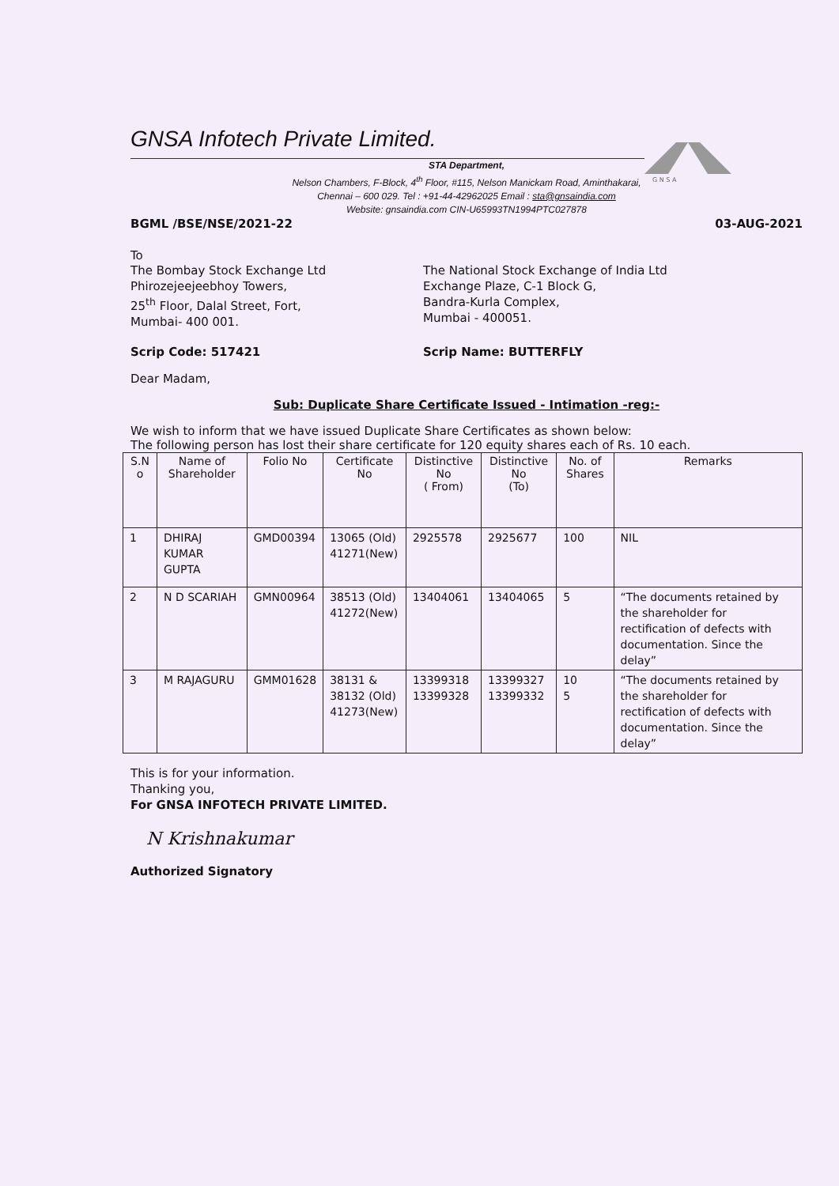G N S A
GNSA Infotech Private Limited.
STA Department,
Nelson Chambers, F-Block, 4<sup>th</sup> Floor, #115, Nelson Manickam Road, Aminthakarai,
Chennai – 600 029. Tel : +91-44-42962025 Email : sta@gnsaindia.com
Website: gnsaindia.com CIN-U65993TN1994PTC027878
BGML /BSE/NSE/2021-22 03-AUG-2021
To
The Bombay Stock Exchange Ltd
Phirozejeejeebhoy Towers,
25<sup>th</sup> Floor, Dalal Street, Fort,
Mumbai- 400 001.
The National Stock Exchange of India Ltd
Exchange Plaze, C-1 Block G,
Bandra-Kurla Complex,
Mumbai - 400051.
Scrip Code: 517421 Scrip Name: BUTTERFLY
Dear Madam,
Sub: Duplicate Share Certificate Issued - Intimation -reg:-
We wish to inform that we have issued Duplicate Share Certificates as shown below:
The following person has lost their share certificate for 120 equity shares each of Rs. 10 each.
| S.N o | Name of Shareholder | Folio No | Certificate No | Distinctive No ( From) | Distinctive No (To) | No. of Shares | Remarks |
| --- | --- | --- | --- | --- | --- | --- | --- |
| 1 | DHIRAJ KUMAR GUPTA | GMD00394 | 13065 (Old) 41271(New) | 2925578 | 2925677 | 100 | NIL |
| 2 | N D SCARIAH | GMN00964 | 38513 (Old) 41272(New) | 13404061 | 13404065 | 5 | “The documents retained by the shareholder for rectification of defects with documentation. Since the delay” |
| 3 | M RAJAGURU | GMM01628 | 38131 & 38132 (Old) 41273(New) | 13399318 13399328 | 13399327 13399332 | 10 5 | “The documents retained by the shareholder for rectification of defects with documentation. Since the delay” |
This is for your information.
Thanking you,
For GNSA INFOTECH PRIVATE LIMITED.
N Krishnakumar
Authorized Signatory